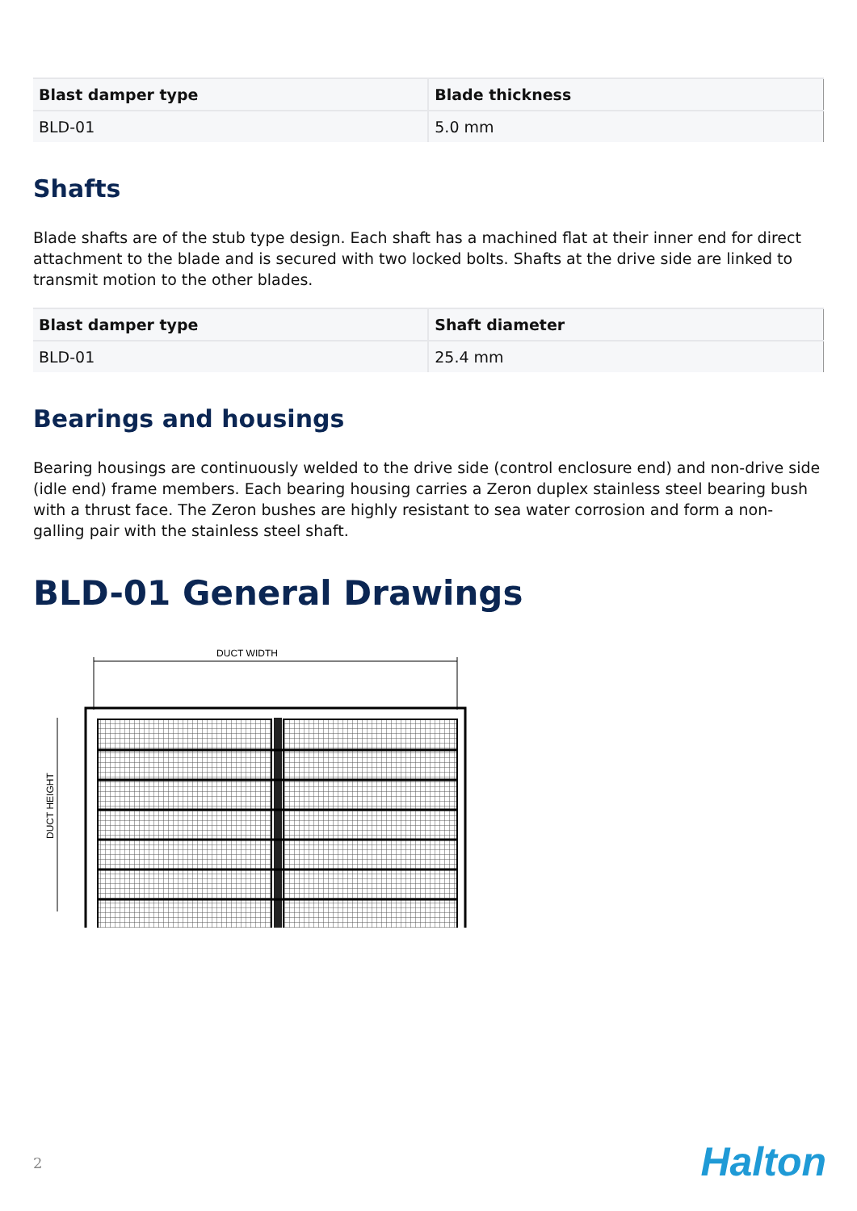| Blast damper type | Blade thickness |
| --- | --- |
| BLD-01 | 5.0 mm |
Shafts
Blade shafts are of the stub type design. Each shaft has a machined flat at their inner end for direct attachment to the blade and is secured with two locked bolts. Shafts at the drive side are linked to transmit motion to the other blades.
| Blast damper type | Shaft diameter |
| --- | --- |
| BLD-01 | 25.4 mm |
Bearings and housings
Bearing housings are continuously welded to the drive side (control enclosure end) and non-drive side (idle end) frame members. Each bearing housing carries a Zeron duplex stainless steel bearing bush with a thrust face. The Zeron bushes are highly resistant to sea water corrosion and form a non-galling pair with the stainless steel shaft.
BLD-01 General Drawings
DUCT WIDTH
DUCT HEIGHT
2 Halton